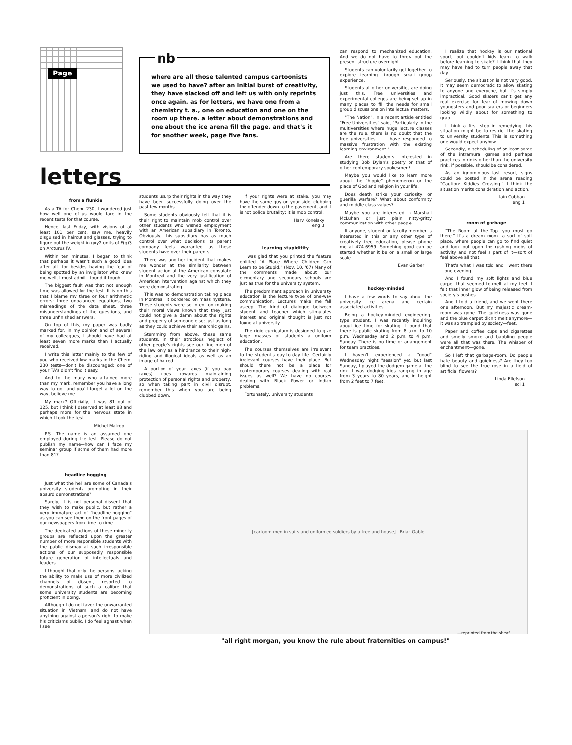Page
nb
where are all those talented campus cartoonists we used to have? after an initial burst of creativity, they have slacked off and left us with only reprints once again. as for letters, we have one from a chemistry t. a., one on education and one on the room up there. a letter about demonstrations and one about the ice arena fill the page. and that's it for another week, page five fans.
letters
from a flunkie
As a TA for Chem. 230, I wondered just how well one of us would fare in the recent tests for that course.
Hence, last Friday, with visions of at least 101 per cent, saw me, heavily disguised in haircut and glasses, trying to figure out the weight in gxy2 units of F(q)3 on Arcturus IV.
Within ten minutes, I began to think that perhaps it wasn't such a good idea after all—for besides having the fear of being spotted by an invigilator who knew me well, I must admit I found it tough.
The biggest fault was that not enough time was allowed for the test. It is on this that I blame my three or four arithmetic errors: three unbalanced equations, two misreadings of the data sheet, three misunderstandings of the questions, and three unfinished answers.
On top of this, my paper was badly marked for, in my opinion and of several of my colleagues, I should have had at least seven more marks than I actually received.
I write this letter mainly to the few of you who received low marks in the Chem. 230 tests—don't be discouraged; one of your TA's didn't find it easy.
And to the many who attained more than my mark, remember you have a long way to go—and you'll forget a lot on the way, believe me.
My mark? Officially, it was 81 out of 125, but I think I deserved at least 88 and perhaps more for the nervous state in which I took the test.
Michel Matrop
P.S. The name is an assumed one employed during the test. Please do not publish my name—how can I face my seminar group if some of them had more than 81?
headline hogging
Just what the hell are some of Canada's university students promoting in their absurd demonstrations?
Surely, it is not personal dissent that they wish to make public, but rather a very immature act of "headline-hogging" as you can see them on the front pages of our newspapers from time to time.
The dedicated actions of these minority groups are reflected upon the greater number of more responsible students with the public dismay at such irresponsible actions of our supposedly responsible future generation of intellectuals and leaders.
I thought that only the persons lacking the ability to make use of more civilized channels of dissent, resorted to demonstrations of such a calibre that some university students are becoming proficient in doing.
Although I do not favor the unwarranted situation in Vietnam, and do not have anything against a person's right to make his criticisms public, I do feel aghast when I see
students usurp their rights in the way they have been successfully doing over the past few months.
Some students obviously felt that it is their right to maintain mob control over other students who wished employment with an American subsidiary in Toronto. Obviously, this subsidiary has as much control over what decisions its parent company feels warranted as these students have over their parents.
There was another incident that makes me wonder at the similarity between student action at the American consulate in Montreal and the very justification of American intervention against which they were demonstrating.
This was no demonstration taking place in Montreal; it bordered on mass hysteria. These students were so intent on making their moral views known that they just could not give a damn about the rights and property of someone else; just as long as they could achieve their anarchic gains.
Stemming from above, these same students, in their atrocious neglect of other people's rights see our fine men of the law only as a hindrance to their high-riding and illogical ideals as well as an image of hatred.
A portion of your taxes (if you pay taxes) goes towards maintaining protection of personal rights and property, so when taking part in civil disrupt, remember this when you are being clubbed down.
If your rights were at stake, you may have the same guy on your side, clubbing the offender down to the pavement, and it is not police brutality; it is mob control.
Harv Konelsky
eng 3
learning stupiditity
I was glad that you printed the feature entitled "A Place Where Children Can Learn to be Stupid." (Nov. 10, '67) Many of the comments made about our elementary and secondary schools are just as true for the university system.
The predominant approach in university education is the lecture type of one-way communication. Lectures make me fall asleep. The kind of dialogue between student and teacher which stimulates interest and original thought is just not found at university.
The rigid curriculum is designed to give large masses of students a uniform education.
The courses themselves are irrelevant to the student's day-to-day life. Certainly irrelevant courses have their place. But should there not be a place for contemporary courses dealing with real issues as well? We have no courses dealing with Black Power or Indian problems.
Fortunately, university students
can respond to mechanized education. And we do not have to throw out the present structure overnight.
Students can voluntarily get together to explore learning through small group experience.
Students at other universities are doing just this. Free universities and experimental colleges are being set up in many places to fill the needs for small group discussions on intellectual matters.
"The Nation", in a recent article entitled "Free Universities" said, "Particularly in the multiversities where huge lecture classes are the rule, there is no doubt that the free universities . . . have responded to massive frustration with the existing learning environment."
Are there students interested in studying Bob Dylan's poetry or that of other contemporary spokesmen?
Maybe you would like to learn more about the "hippie" phenomenon or the place of God and religion in your life.
Does death strike your curiosity, or guerilla warfare? What about conformity and middle class values?
Maybe you are interested in Marshall McLuhan or just plain nitty-gritty communication with other people.
If anyone, student or faculty member is interested in this or any other type of creatively free education, please phone me at 474-6959. Somehing good can be started whether it be on a small or large scale.
Evan Garber
hockey-minded
I have a few words to say about the university ice arena and certain associated activities.
Being a hockey-minded engineering-type student, I was recently inquiring about ice time for skating. I found that there is public skating from 8 p.m. to 10 p.m. Wednesday and 2 p.m. to 4 p.m. Sunday. There is no time or arrangement for team practices.
I haven't experienced a "good" Wednesday night "session" yet, but last Sunday, I played the dodgem game at the rink. I was dodging kids ranging in age from 3 years to 80 years, and in height from 2 feet to 7 feet.
I realize that hockey is our national sport, but couldn't kids learn to walk before learning to skate? I think that they may have had to turn people away that day.
Seriously, the situation is not very good. It may seem democratic to allow skating to anyone and everyone, but it's simply impractical. Good skaters can't get any real exercise for fear of mowing down youngsters and poor skaters or beginners looking wildly about for something to grab.
I think a first step in remedying this situation might be to restrict the skating to university students. This is something one would expect anyhow.
Secondly, a scheduling of at least some of the intramural games and perhaps practices in rinks other than the university rink, if possible, should be considered.
As an ignominious last resort, signs could be posted in the arena reading "Caution: Kiddies Crossing." I think the situation merits consideration and action.
Iain Cobban
eng 1
room of garbage
"The Room at the Top—you must go there." It's a dream room—a sort of soft place, where people can go to find quiet and look out upon the rushing mobs of activity and not feel a part of it—sort of feel above all that.
That's what I was told and I went there—one evening.
And I found my soft lights and blue carpet that seemed to melt at my feet. I felt that inner glow of being released from society's pushes.
And I told a friend, and we went there one afternoon. But my majestic dream-room was gone. The quietness was gone and the blue carpet didn't melt anymore—it was so trampled by society—feet.
Paper and coffee cups and cigarettes and smelly smoke and babbling people were all that was there. The whisper of enchantment—gone.
So I left that garbage-room. Do people hate beauty and quietness? Are they too blind to see the true rose in a field of artificial flowers?
Linda Ellefson
sci 1
[cartoon: men in suits and uniformed soldiers by a tree and house] Brian Gable
—reprinted from the sheaf
"all right morgan, you know the rule about fraternities on campus!"